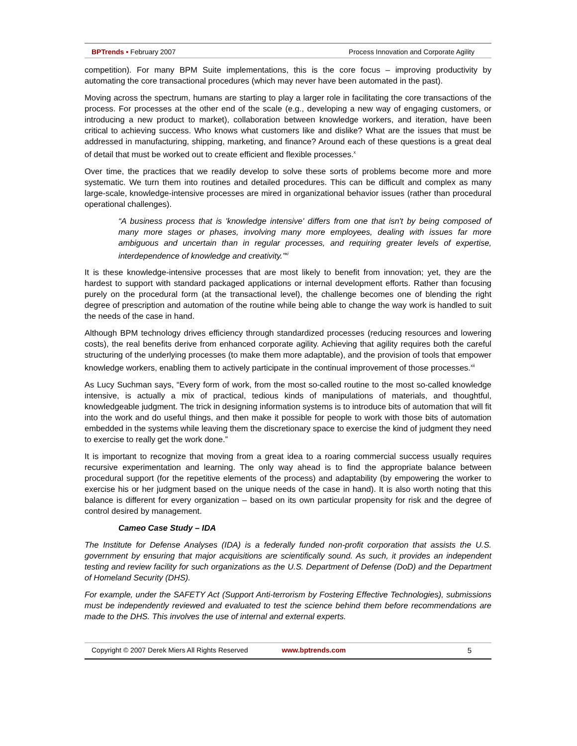BPTrends ▪ February 2007 Process Innovation and Corporate Agility
competition). For many BPM Suite implementations, this is the core focus – improving productivity by automating the core transactional procedures (which may never have been automated in the past).
Moving across the spectrum, humans are starting to play a larger role in facilitating the core transactions of the process. For processes at the other end of the scale (e.g., developing a new way of engaging customers, or introducing a new product to market), collaboration between knowledge workers, and iteration, have been critical to achieving success. Who knows what customers like and dislike? What are the issues that must be addressed in manufacturing, shipping, marketing, and finance? Around each of these questions is a great deal of detail that must be worked out to create efficient and flexible processes.<sup>x</sup>
Over time, the practices that we readily develop to solve these sorts of problems become more and more systematic. We turn them into routines and detailed procedures. This can be difficult and complex as many large-scale, knowledge-intensive processes are mired in organizational behavior issues (rather than procedural operational challenges).
“A business process that is 'knowledge intensive' differs from one that isn't by being composed of many more stages or phases, involving many more employees, dealing with issues far more ambiguous and uncertain than in regular processes, and requiring greater levels of expertise, interdependence of knowledge and creativity.”<sup>xi</sup>
It is these knowledge-intensive processes that are most likely to benefit from innovation; yet, they are the hardest to support with standard packaged applications or internal development efforts. Rather than focusing purely on the procedural form (at the transactional level), the challenge becomes one of blending the right degree of prescription and automation of the routine while being able to change the way work is handled to suit the needs of the case in hand.
Although BPM technology drives efficiency through standardized processes (reducing resources and lowering costs), the real benefits derive from enhanced corporate agility. Achieving that agility requires both the careful structuring of the underlying processes (to make them more adaptable), and the provision of tools that empower knowledge workers, enabling them to actively participate in the continual improvement of those processes.<sup>xii</sup>
As Lucy Suchman says, “Every form of work, from the most so-called routine to the most so-called knowledge intensive, is actually a mix of practical, tedious kinds of manipulations of materials, and thoughtful, knowledgeable judgment. The trick in designing information systems is to introduce bits of automation that will fit into the work and do useful things, and then make it possible for people to work with those bits of automation embedded in the systems while leaving them the discretionary space to exercise the kind of judgment they need to exercise to really get the work done.”
It is important to recognize that moving from a great idea to a roaring commercial success usually requires recursive experimentation and learning. The only way ahead is to find the appropriate balance between procedural support (for the repetitive elements of the process) and adaptability (by empowering the worker to exercise his or her judgment based on the unique needs of the case in hand). It is also worth noting that this balance is different for every organization – based on its own particular propensity for risk and the degree of control desired by management.
Cameo Case Study – IDA
The Institute for Defense Analyses (IDA) is a federally funded non-profit corporation that assists the U.S. government by ensuring that major acquisitions are scientifically sound. As such, it provides an independent testing and review facility for such organizations as the U.S. Department of Defense (DoD) and the Department of Homeland Security (DHS).
For example, under the SAFETY Act (Support Anti-terrorism by Fostering Effective Technologies), submissions must be independently reviewed and evaluated to test the science behind them before recommendations are made to the DHS. This involves the use of internal and external experts.
Copyright © 2007 Derek Miers All Rights Reserved www.bptrends.com 5